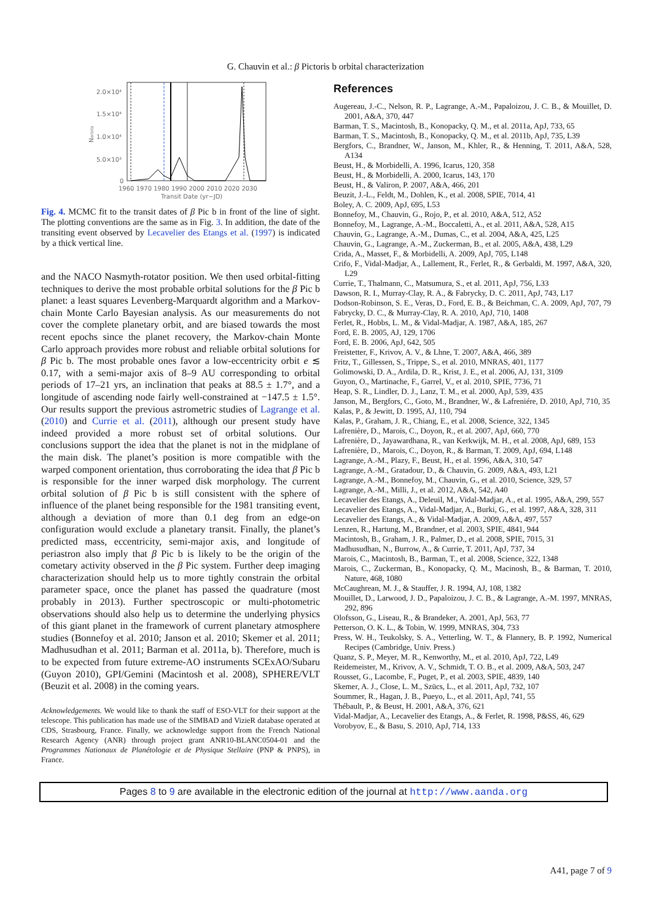G. Chauvin et al.: β Pictoris b orbital characterization
2.0×10⁴
1.5×10⁴
1.0×10⁴
5.0×10³
0
Norbits
1960 1970 1980 1990 2000 2010 2020 2030
Transit Date (yr−JD)
Fig. 4. MCMC fit to the transit dates of β Pic b in front of the line of sight. The plotting conventions are the same as in Fig. 3. In addition, the date of the transiting event observed by Lecavelier des Etangs et al. (1997) is indicated by a thick vertical line.
and the NACO Nasmyth-rotator position. We then used orbital-fitting techniques to derive the most probable orbital solutions for the β Pic b planet: a least squares Levenberg-Marquardt algorithm and a Markov-chain Monte Carlo Bayesian analysis. As our measurements do not cover the complete planetary orbit, and are biased towards the most recent epochs since the planet recovery, the Markov-chain Monte Carlo approach provides more robust and reliable orbital solutions for β Pic b. The most probable ones favor a low-eccentricity orbit e ≲ 0.17, with a semi-major axis of 8–9 AU corresponding to orbital periods of 17–21 yrs, an inclination that peaks at 88.5 ± 1.7°, and a longitude of ascending node fairly well-constrained at −147.5 ± 1.5°. Our results support the previous astrometric studies of Lagrange et al. (2010) and Currie et al. (2011), although our present study have indeed provided a more robust set of orbital solutions. Our conclusions support the idea that the planet is not in the midplane of the main disk. The planet’s position is more compatible with the warped component orientation, thus corroborating the idea that β Pic b is responsible for the inner warped disk morphology. The current orbital solution of β Pic b is still consistent with the sphere of influence of the planet being responsible for the 1981 transiting event, although a deviation of more than 0.1 deg from an edge-on configuration would exclude a planetary transit. Finally, the planet’s predicted mass, eccentricity, semi-major axis, and longitude of periastron also imply that β Pic b is likely to be the origin of the cometary activity observed in the β Pic system. Further deep imaging characterization should help us to more tightly constrain the orbital parameter space, once the planet has passed the quadrature (most probably in 2013). Further spectroscopic or multi-photometric observations should also help us to determine the underlying physics of this giant planet in the framework of current planetary atmosphere studies (Bonnefoy et al. 2010; Janson et al. 2010; Skemer et al. 2011; Madhusudhan et al. 2011; Barman et al. 2011a, b). Therefore, much is to be expected from future extreme-AO instruments SCExAO/Subaru (Guyon 2010), GPI/Gemini (Macintosh et al. 2008), SPHERE/VLT (Beuzit et al. 2008) in the coming years.
Acknowledgements. We would like to thank the staff of ESO-VLT for their support at the telescope. This publication has made use of the SIMBAD and VizieR database operated at CDS, Strasbourg, France. Finally, we acknowledge support from the French National Research Agency (ANR) through project grant ANR10-BLANC0504-01 and the Programmes Nationaux de Planétologie et de Physique Stellaire (PNP & PNPS), in France.
References
Augereau, J.-C., Nelson, R. P., Lagrange, A.-M., Papaloizou, J. C. B., & Mouillet, D. 2001, A&A, 370, 447
Barman, T. S., Macintosh, B., Konopacky, Q. M., et al. 2011a, ApJ, 733, 65
Barman, T. S., Macintosh, B., Konopacky, Q. M., et al. 2011b, ApJ, 735, L39
Bergfors, C., Brandner, W., Janson, M., Khler, R., & Henning, T. 2011, A&A, 528, A134
Beust, H., & Morbidelli, A. 1996, Icarus, 120, 358
Beust, H., & Morbidelli, A. 2000, Icarus, 143, 170
Beust, H., & Valiron, P. 2007, A&A, 466, 201
Beuzit, J.-L., Feldt, M., Dohlen, K., et al. 2008, SPIE, 7014, 41
Boley, A. C. 2009, ApJ, 695, L53
Bonnefoy, M., Chauvin, G., Rojo, P., et al. 2010, A&A, 512, A52
Bonnefoy, M., Lagrange, A.-M., Boccaletti, A., et al. 2011, A&A, 528, A15
Chauvin, G., Lagrange, A.-M., Dumas, C., et al. 2004, A&A, 425, L25
Chauvin, G., Lagrange, A.-M., Zuckerman, B., et al. 2005, A&A, 438, L29
Crida, A., Masset, F., & Morbidelli, A. 2009, ApJ, 705, L148
Crifo, F., Vidal-Madjar, A., Lallement, R., Ferlet, R., & Gerbaldi, M. 1997, A&A, 320, L29
Currie, T., Thalmann, C., Matsumura, S., et al. 2011, ApJ, 756, L33
Dawson, R. I., Murray-Clay, R. A., & Fabrycky, D. C. 2011, ApJ, 743, L17
Dodson-Robinson, S. E., Veras, D., Ford, E. B., & Beichman, C. A. 2009, ApJ, 707, 79
Fabrycky, D. C., & Murray-Clay, R. A. 2010, ApJ, 710, 1408
Ferlet, R., Hobbs, L. M., & Vidal-Madjar, A. 1987, A&A, 185, 267
Ford, E. B. 2005, AJ, 129, 1706
Ford, E. B. 2006, ApJ, 642, 505
Freistetter, F., Krivov, A. V., & Lhne, T. 2007, A&A, 466, 389
Fritz, T., Gillessen, S., Trippe, S., et al. 2010, MNRAS, 401, 1177
Golimowski, D. A., Ardila, D. R., Krist, J. E., et al. 2006, AJ, 131, 3109
Guyon, O., Martinache, F., Garrel, V., et al. 2010, SPIE, 7736, 71
Heap, S. R., Lindler, D. J., Lanz, T. M., et al. 2000, ApJ, 539, 435
Janson, M., Bergfors, C., Goto, M., Brandner, W., & Lafreniére, D. 2010, ApJ, 710, 35
Kalas, P., & Jewitt, D. 1995, AJ, 110, 794
Kalas, P., Graham, J. R., Chiang, E., et al. 2008, Science, 322, 1345
Lafrenière, D., Marois, C., Doyon, R., et al. 2007, ApJ, 660, 770
Lafrenière, D., Jayawardhana, R., van Kerkwijk, M. H., et al. 2008, ApJ, 689, 153
Lafrenière, D., Marois, C., Doyon, R., & Barman, T. 2009, ApJ, 694, L148
Lagrange, A.-M., Plazy, F., Beust, H., et al. 1996, A&A, 310, 547
Lagrange, A.-M., Gratadour, D., & Chauvin, G. 2009, A&A, 493, L21
Lagrange, A.-M., Bonnefoy, M., Chauvin, G., et al. 2010, Science, 329, 57
Lagrange, A.-M., Milli, J., et al. 2012, A&A, 542, A40
Lecavelier des Etangs, A., Deleuil, M., Vidal-Madjar, A., et al. 1995, A&A, 299, 557
Lecavelier des Etangs, A., Vidal-Madjar, A., Burki, G., et al. 1997, A&A, 328, 311
Lecavelier des Etangs, A., & Vidal-Madjar, A. 2009, A&A, 497, 557
Lenzen, R., Hartung, M., Brandner, et al. 2003, SPIE, 4841, 944
Macintosh, B., Graham, J. R., Palmer, D., et al. 2008, SPIE, 7015, 31
Madhusudhan, N., Burrow, A., & Currie, T. 2011, ApJ, 737, 34
Marois, C., Macintosh, B., Barman, T., et al. 2008, Science, 322, 1348
Marois, C., Zuckerman, B., Konopacky, Q. M., Macinosh, B., & Barman, T. 2010, Nature, 468, 1080
McCaughrean, M. J., & Stauffer, J. R. 1994, AJ, 108, 1382
Mouillet, D., Larwood, J. D., Papaloizou, J. C. B., & Lagrange, A.-M. 1997, MNRAS, 292, 896
Olofsson, G., Liseau, R., & Brandeker, A. 2001, ApJ, 563, 77
Petterson, O. K. L., & Tobin, W. 1999, MNRAS, 304, 733
Press, W. H., Teukolsky, S. A., Vetterling, W. T., & Flannery, B. P. 1992, Numerical Recipes (Cambridge, Univ. Press.)
Quanz, S. P., Meyer, M. R., Kenworthy, M., et al. 2010, ApJ, 722, L49
Reidemeister, M., Krivov, A. V., Schmidt, T. O. B., et al. 2009, A&A, 503, 247
Rousset, G., Lacombe, F., Puget, P., et al. 2003, SPIE, 4839, 140
Skemer, A. J., Close, L. M., Szücs, L., et al. 2011, ApJ, 732, 107
Soummer, R., Hagan, J. B., Pueyo, L., et al. 2011, ApJ, 741, 55
Thébault, P., & Beust, H. 2001, A&A, 376, 621
Vidal-Madjar, A., Lecavelier des Etangs, A., & Ferlet, R. 1998, P&SS, 46, 629
Vorobyov, E., & Basu, S. 2010, ApJ, 714, 133
Pages 8 to 9 are available in the electronic edition of the journal at http://www.aanda.org
A41, page 7 of 9